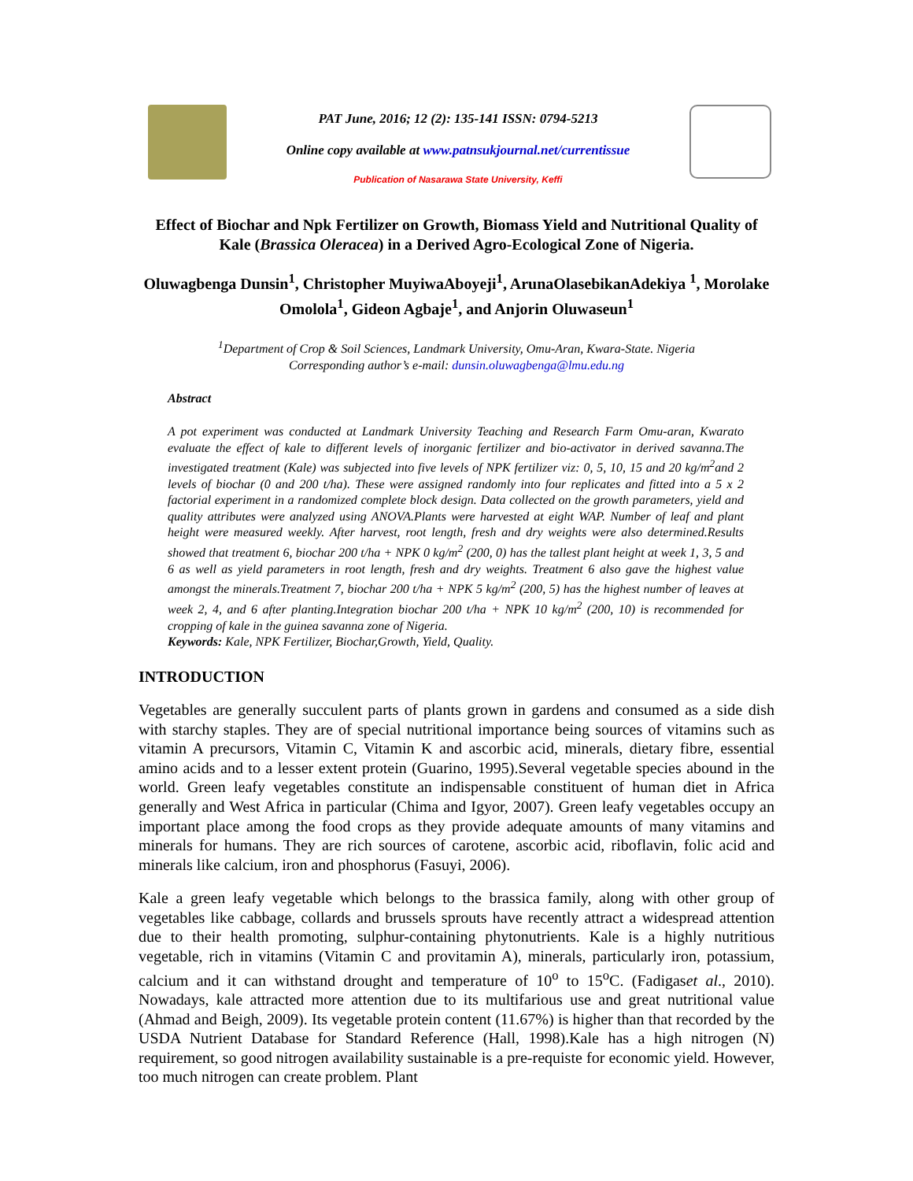PAT June, 2016; 12 (2): 135-141 ISSN: 0794-5213
Online copy available at www.patnsukjournal.net/currentissue
Publication of Nasarawa State University, Keffi
Effect of Biochar and Npk Fertilizer on Growth, Biomass Yield and Nutritional Quality of Kale (Brassica Oleracea) in a Derived Agro-Ecological Zone of Nigeria.
Oluwagbenga Dunsin<sup>1</sup>, Christopher MuyiwaAboyeji<sup>1</sup>, ArunaOlasebikanAdekiya <sup>1</sup>, Morolake Omolola<sup>1</sup>, Gideon Agbaje<sup>1</sup>, and Anjorin Oluwaseun<sup>1</sup>
<sup>1</sup> Department of Crop & Soil Sciences, Landmark University, Omu-Aran, Kwara-State. Nigeria
Corresponding author’s e-mail: dunsin.oluwagbenga@lmu.edu.ng
Abstract
A pot experiment was conducted at Landmark University Teaching and Research Farm Omu-aran, Kwarato evaluate the effect of kale to different levels of inorganic fertilizer and bio-activator in derived savanna.The investigated treatment (Kale) was subjected into five levels of NPK fertilizer viz: 0, 5, 10, 15 and 20 kg/m<sup>2</sup>and 2 levels of biochar (0 and 200 t/ha). These were assigned randomly into four replicates and fitted into a 5 x 2 factorial experiment in a randomized complete block design. Data collected on the growth parameters, yield and quality attributes were analyzed using ANOVA.Plants were harvested at eight WAP. Number of leaf and plant height were measured weekly. After harvest, root length, fresh and dry weights were also determined.Results showed that treatment 6, biochar 200 t/ha + NPK 0 kg/m<sup>2</sup> (200, 0) has the tallest plant height at week 1, 3, 5 and 6 as well as yield parameters in root length, fresh and dry weights. Treatment 6 also gave the highest value amongst the minerals.Treatment 7, biochar 200 t/ha + NPK 5 kg/m<sup>2</sup> (200, 5) has the highest number of leaves at week 2, 4, and 6 after planting.Integration biochar 200 t/ha + NPK 10 kg/m<sup>2</sup> (200, 10) is recommended for cropping of kale in the guinea savanna zone of Nigeria.
Keywords: Kale, NPK Fertilizer, Biochar,Growth, Yield, Quality.
INTRODUCTION
Vegetables are generally succulent parts of plants grown in gardens and consumed as a side dish with starchy staples. They are of special nutritional importance being sources of vitamins such as vitamin A precursors, Vitamin C, Vitamin K and ascorbic acid, minerals, dietary fibre, essential amino acids and to a lesser extent protein (Guarino, 1995).Several vegetable species abound in the world. Green leafy vegetables constitute an indispensable constituent of human diet in Africa generally and West Africa in particular (Chima and Igyor, 2007). Green leafy vegetables occupy an important place among the food crops as they provide adequate amounts of many vitamins and minerals for humans. They are rich sources of carotene, ascorbic acid, riboflavin, folic acid and minerals like calcium, iron and phosphorus (Fasuyi, 2006).
Kale a green leafy vegetable which belongs to the brassica family, along with other group of vegetables like cabbage, collards and brussels sprouts have recently attract a widespread attention due to their health promoting, sulphur-containing phytonutrients. Kale is a highly nutritious vegetable, rich in vitamins (Vitamin C and provitamin A), minerals, particularly iron, potassium, calcium and it can withstand drought and temperature of 10<sup>o</sup> to 15<sup>o</sup>C. (Fadigaset al., 2010). Nowadays, kale attracted more attention due to its multifarious use and great nutritional value (Ahmad and Beigh, 2009). Its vegetable protein content (11.67%) is higher than that recorded by the USDA Nutrient Database for Standard Reference (Hall, 1998).Kale has a high nitrogen (N) requirement, so good nitrogen availability sustainable is a pre-requiste for economic yield. However, too much nitrogen can create problem. Plant